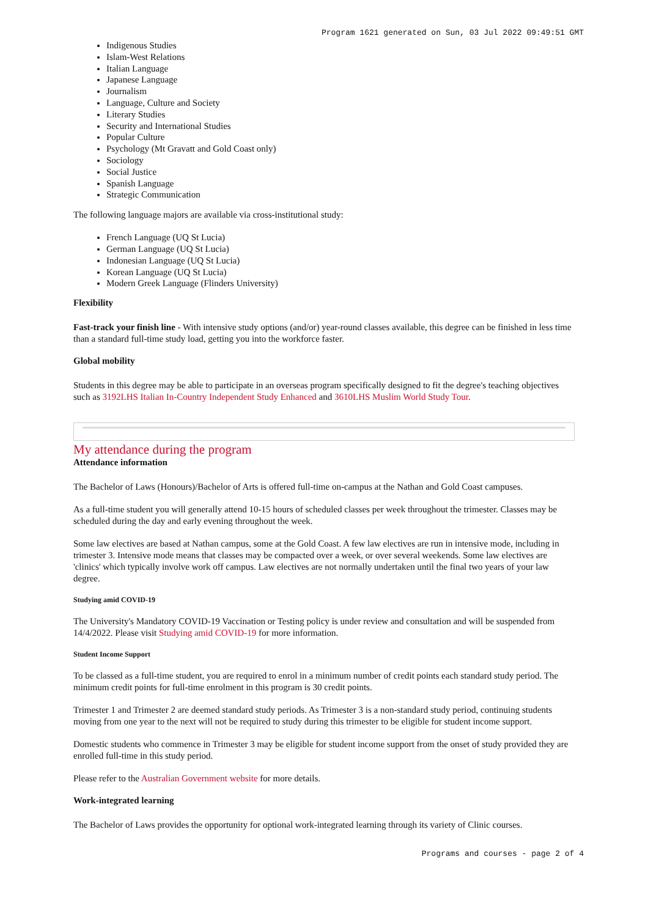Program 1621 generated on Sun, 03 Jul 2022 09:49:51 GMT
Indigenous Studies
Islam-West Relations
Italian Language
Japanese Language
Journalism
Language, Culture and Society
Literary Studies
Security and International Studies
Popular Culture
Psychology (Mt Gravatt and Gold Coast only)
Sociology
Social Justice
Spanish Language
Strategic Communication
The following language majors are available via cross-institutional study:
French Language (UQ St Lucia)
German Language (UQ St Lucia)
Indonesian Language (UQ St Lucia)
Korean Language (UQ St Lucia)
Modern Greek Language (Flinders University)
Flexibility
Fast-track your finish line - With intensive study options (and/or) year-round classes available, this degree can be finished in less time than a standard full-time study load, getting you into the workforce faster.
Global mobility
Students in this degree may be able to participate in an overseas program specifically designed to fit the degree's teaching objectives such as 3192LHS Italian In-Country Independent Study Enhanced and 3610LHS Muslim World Study Tour.
My attendance during the program
Attendance information
The Bachelor of Laws (Honours)/Bachelor of Arts is offered full-time on-campus at the Nathan and Gold Coast campuses.
As a full-time student you will generally attend 10-15 hours of scheduled classes per week throughout the trimester. Classes may be scheduled during the day and early evening throughout the week.
Some law electives are based at Nathan campus, some at the Gold Coast. A few law electives are run in intensive mode, including in trimester 3. Intensive mode means that classes may be compacted over a week, or over several weekends. Some law electives are 'clinics' which typically involve work off campus. Law electives are not normally undertaken until the final two years of your law degree.
Studying amid COVID-19
The University's Mandatory COVID-19 Vaccination or Testing policy is under review and consultation and will be suspended from 14/4/2022. Please visit Studying amid COVID-19 for more information.
Student Income Support
To be classed as a full-time student, you are required to enrol in a minimum number of credit points each standard study period. The minimum credit points for full-time enrolment in this program is 30 credit points.
Trimester 1 and Trimester 2 are deemed standard study periods. As Trimester 3 is a non-standard study period, continuing students moving from one year to the next will not be required to study during this trimester to be eligible for student income support.
Domestic students who commence in Trimester 3 may be eligible for student income support from the onset of study provided they are enrolled full-time in this study period.
Please refer to the Australian Government website for more details.
Work-integrated learning
The Bachelor of Laws provides the opportunity for optional work-integrated learning through its variety of Clinic courses.
Programs and courses - page 2 of 4